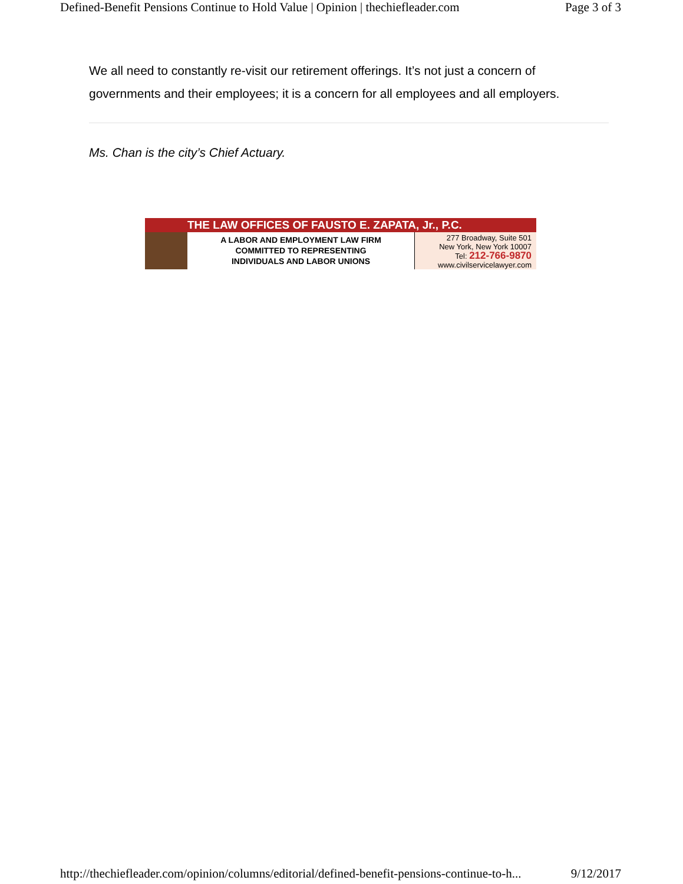Defined-Benefit Pensions Continue to Hold Value | Opinion | thechiefleader.com Page 3 of 3
We all need to constantly re-visit our retirement offerings. It’s not just a concern of governments and their employees; it is a concern for all employees and all employers.
Ms. Chan is the city’s Chief Actuary.
THE LAW OFFICES OF FAUSTO E. ZAPATA, Jr., P.C.
A LABOR AND EMPLOYMENT LAW FIRM
COMMITTED TO REPRESENTING
INDIVIDUALS AND LABOR UNIONS
277 Broadway, Suite 501
New York, New York 10007
Tel: 212-766-9870
www.civilservicelawyer.com
http://thechiefleader.com/opinion/columns/editorial/defined-benefit-pensions-continue-to-h... 9/12/2017